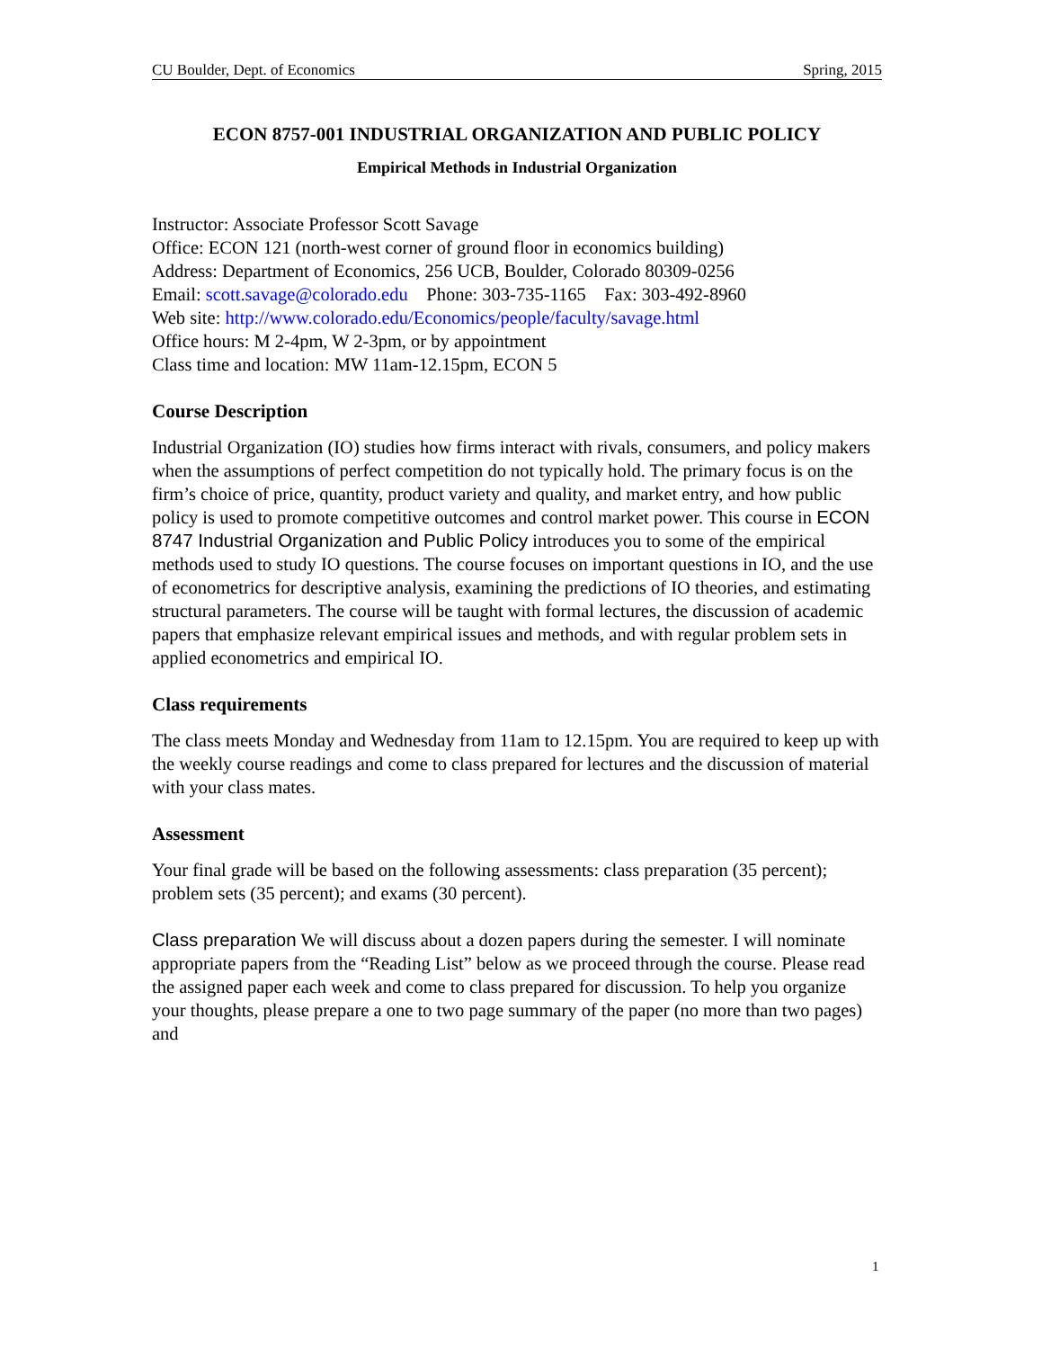CU Boulder, Dept. of Economics Spring, 2015
ECON 8757-001 INDUSTRIAL ORGANIZATION AND PUBLIC POLICY
Empirical Methods in Industrial Organization
Instructor: Associate Professor Scott Savage
Office: ECON 121 (north-west corner of ground floor in economics building)
Address: Department of Economics, 256 UCB, Boulder, Colorado 80309-0256
Email: scott.savage@colorado.edu Phone: 303-735-1165 Fax: 303-492-8960
Web site: http://www.colorado.edu/Economics/people/faculty/savage.html
Office hours: M 2-4pm, W 2-3pm, or by appointment
Class time and location: MW 11am-12.15pm, ECON 5
Course Description
Industrial Organization (IO) studies how firms interact with rivals, consumers, and policy makers when the assumptions of perfect competition do not typically hold. The primary focus is on the firm’s choice of price, quantity, product variety and quality, and market entry, and how public policy is used to promote competitive outcomes and control market power. This course in ECON 8747 Industrial Organization and Public Policy introduces you to some of the empirical methods used to study IO questions. The course focuses on important questions in IO, and the use of econometrics for descriptive analysis, examining the predictions of IO theories, and estimating structural parameters. The course will be taught with formal lectures, the discussion of academic papers that emphasize relevant empirical issues and methods, and with regular problem sets in applied econometrics and empirical IO.
Class requirements
The class meets Monday and Wednesday from 11am to 12.15pm. You are required to keep up with the weekly course readings and come to class prepared for lectures and the discussion of material with your class mates.
Assessment
Your final grade will be based on the following assessments: class preparation (35 percent); problem sets (35 percent); and exams (30 percent).
Class preparation We will discuss about a dozen papers during the semester. I will nominate appropriate papers from the “Reading List” below as we proceed through the course. Please read the assigned paper each week and come to class prepared for discussion. To help you organize your thoughts, please prepare a one to two page summary of the paper (no more than two pages) and
1